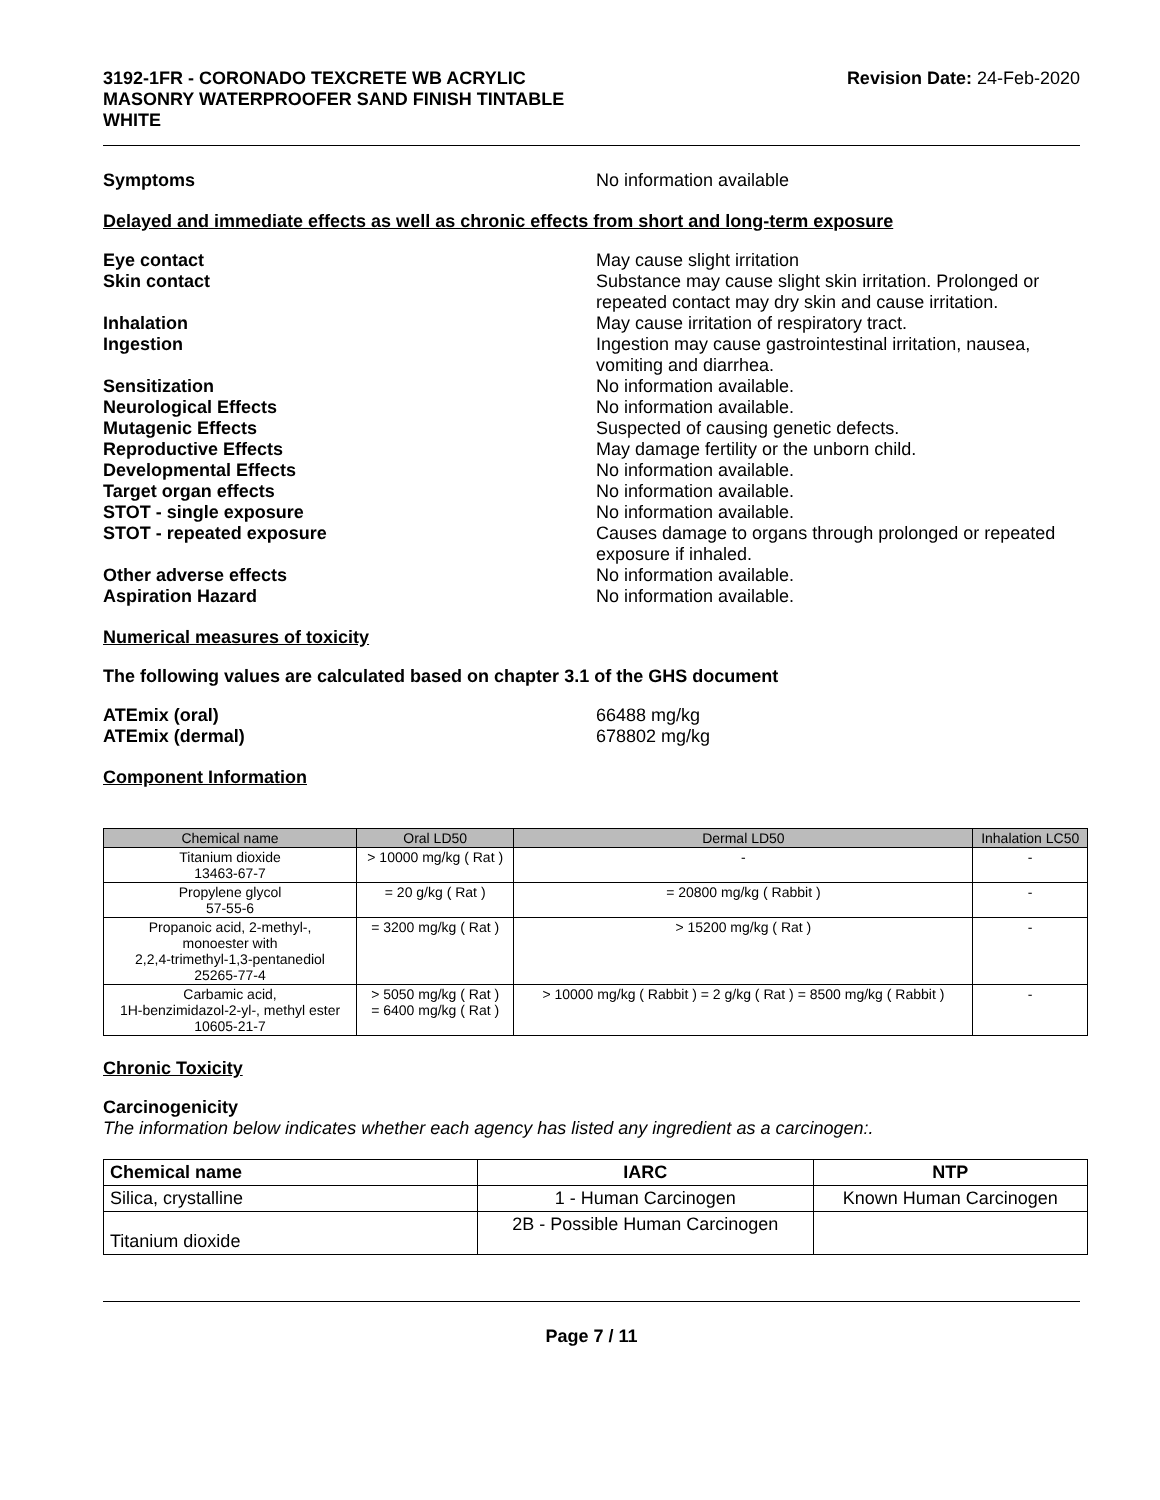3192-1FR - CORONADO TEXCRETE WB ACRYLIC
MASONRY WATERPROOFER SAND FINISH TINTABLE
WHITE
Revision Date: 24-Feb-2020
Symptoms No information available
Delayed and immediate effects as well as chronic effects from short and long-term exposure
Eye contact May cause slight irritation
Skin contact Substance may cause slight skin irritation. Prolonged or repeated contact may dry skin and cause irritation.
Inhalation May cause irritation of respiratory tract.
Ingestion Ingestion may cause gastrointestinal irritation, nausea, vomiting and diarrhea.
Sensitization No information available.
Neurological Effects No information available.
Mutagenic Effects Suspected of causing genetic defects.
Reproductive Effects May damage fertility or the unborn child.
Developmental Effects No information available.
Target organ effects No information available.
STOT - single exposure No information available.
STOT - repeated exposure Causes damage to organs through prolonged or repeated exposure if inhaled.
Other adverse effects No information available.
Aspiration Hazard No information available.
Numerical measures of toxicity
The following values are calculated based on chapter 3.1 of the GHS document
ATEmix (oral) 66488 mg/kg
ATEmix (dermal) 678802 mg/kg
Component Information
| Chemical name | Oral LD50 | Dermal LD50 | Inhalation LC50 |
| --- | --- | --- | --- |
| Titanium dioxide 13463-67-7 | > 10000 mg/kg ( Rat ) | - | - |
| Propylene glycol 57-55-6 | = 20 g/kg ( Rat ) | = 20800 mg/kg ( Rabbit ) | - |
| Propanoic acid, 2-methyl-, monoester with 2,2,4-trimethyl-1,3-pentanediol 25265-77-4 | = 3200 mg/kg ( Rat ) | > 15200 mg/kg ( Rat ) | - |
| Carbamic acid, 1H-benzimidazol-2-yl-, methyl ester 10605-21-7 | > 5050 mg/kg ( Rat ) = 6400 mg/kg ( Rat ) | > 10000 mg/kg ( Rabbit ) = 2 g/kg ( Rat ) = 8500 mg/kg ( Rabbit ) | - |
Chronic Toxicity
Carcinogenicity
The information below indicates whether each agency has listed any ingredient as a carcinogen:.
| Chemical name | IARC | NTP |
| --- | --- | --- |
| Silica, crystalline | 1 - Human Carcinogen | Known Human Carcinogen |
| Titanium dioxide | 2B - Possible Human Carcinogen | |
Page 7 / 11